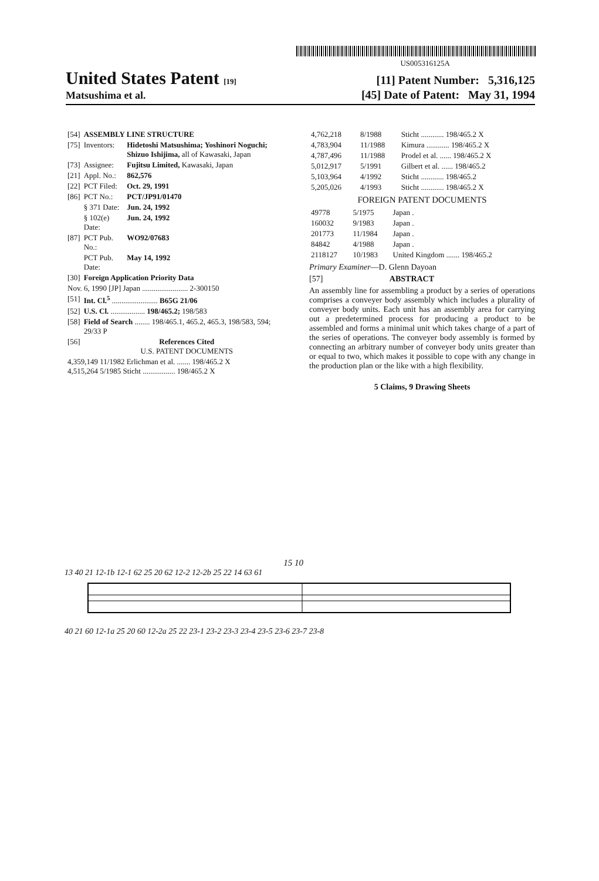US005316125A
United States Patent [19]
[11] Patent Number: 5,316,125
Matsushima et al. [45] Date of Patent: May 31, 1994
| [54] | ASSEMBLY LINE STRUCTURE | |
| [75] | Inventors: | Hidetoshi Matsushima; Yoshinori Noguchi; Shizuo Ishijima, all of Kawasaki, Japan |
| [73] | Assignee: | Fujitsu Limited, Kawasaki, Japan |
| [21] | Appl. No.: | 862,576 |
| [22] | PCT Filed: | Oct. 29, 1991 |
| [86] | PCT No.: | PCT/JP91/01470 |
| | § 371 Date: | Jun. 24, 1992 |
| | § 102(e) Date: | Jun. 24, 1992 |
| [87] | PCT Pub. No.: | WO92/07683 |
| | PCT Pub. Date: | May 14, 1992 |
| [30] | Foreign Application Priority Data | |
| Nov. 6, 1990 [JP] Japan ........................ 2-300150 | | |
| [51] | Int. Cl.<sup>5</sup> ........................ B65G 21/06 | |
| [52] | U.S. Cl. .................. 198/465.2; 198/583 | |
| [58] | Field of Search ........ 198/465.1, 465.2, 465.3, 198/583, 594; 29/33 P | |
| [56] | References Cited U.S. PATENT DOCUMENTS | |
| 4,359,149 11/1982 Erlichman et al. ....... 198/465.2 X 4,515,264 5/1985 Sticht ................. 198/465.2 X | | |
| 4,762,218 | 8/1988 | Sticht ............ 198/465.2 X |
| 4,783,904 | 11/1988 | Kimura ............ 198/465.2 X |
| 4,787,496 | 11/1988 | Prodel et al. ...... 198/465.2 X |
| 5,012,917 | 5/1991 | Gilbert et al. ...... 198/465.2 |
| 5,103,964 | 4/1992 | Sticht ............ 198/465.2 |
| 5,205,026 | 4/1993 | Sticht ............ 198/465.2 X |
FOREIGN PATENT DOCUMENTS
| 49778 | 5/1975 | Japan . |
| 160032 | 9/1983 | Japan . |
| 201773 | 11/1984 | Japan . |
| 84842 | 4/1988 | Japan . |
| 2118127 | 10/1983 | United Kingdom ....... 198/465.2 |
Primary Examiner—D. Glenn Dayoan
[57] ABSTRACT
An assembly line for assembling a product by a series of operations comprises a conveyer body assembly which includes a plurality of conveyer body units. Each unit has an assembly area for carrying out a predetermined process for producing a product to be assembled and forms a minimal unit which takes charge of a part of the series of operations. The conveyer body assembly is formed by connecting an arbitrary number of conveyer body units greater than or equal to two, which makes it possible to cope with any change in the production plan or the like with a high flexibility.
5 Claims, 9 Drawing Sheets
15 10
13 40 21 12-1b 12-1 62 25 20 62 12-2 12-2b 25 22 14 63 61
40 21 60 12-1a 25 20 60 12-2a 25 22 23-1 23-2 23-3 23-4 23-5 23-6 23-7 23-8